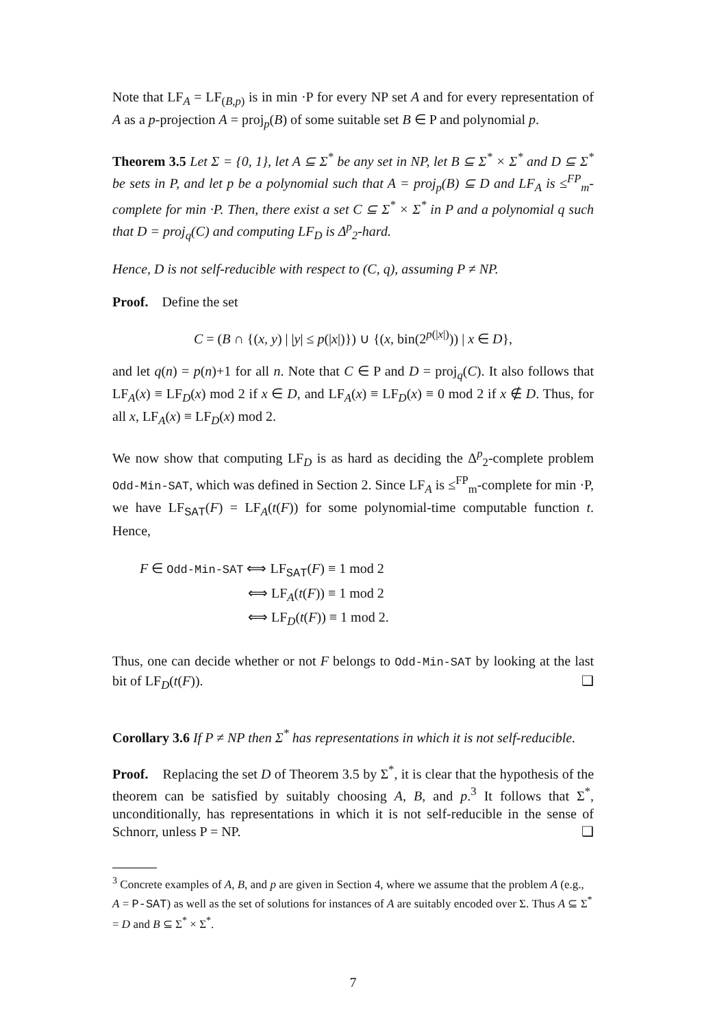Note that LF<sub>A</sub> = LF<sub>(B,p)</sub> is in min ·P for every NP set A and for every representation of A as a p-projection A = proj<sub>p</sub>(B) of some suitable set B ∈ P and polynomial p.
Theorem 3.5 Let Σ = {0, 1}, let A ⊆ Σ<sup>*</sup> be any set in NP, let B ⊆ Σ<sup>*</sup> × Σ<sup>*</sup> and D ⊆ Σ<sup>*</sup> be sets in P, and let p be a polynomial such that A = proj<sub>p</sub>(B) ⊆ D and LF<sub>A</sub> is ≤<sup>FP</sup><sub>m</sub>-complete for min ·P. Then, there exist a set C ⊆ Σ<sup>*</sup> × Σ<sup>*</sup> in P and a polynomial q such that D = proj<sub>q</sub>(C) and computing LF<sub>D</sub> is Δ<sup>p</sup><sub>2</sub>-hard.
Hence, D is not self-reducible with respect to (C, q), assuming P ≠ NP.
Proof. Define the set
C = (B ∩ {(x, y) | |y| ≤ p(|x|)}) ∪ {(x, bin(2<sup>p(|x|)</sup>)) | x ∈ D},
and let q(n) = p(n)+1 for all n. Note that C ∈ P and D = proj<sub>q</sub>(C). It also follows that LF<sub>A</sub>(x) ≡ LF<sub>D</sub>(x) mod 2 if x ∈ D, and LF<sub>A</sub>(x) ≡ LF<sub>D</sub>(x) ≡ 0 mod 2 if x ∉ D. Thus, for all x, LF<sub>A</sub>(x) ≡ LF<sub>D</sub>(x) mod 2.
We now show that computing LF<sub>D</sub> is as hard as deciding the Δ<sup>p</sup><sub>2</sub>-complete problem Odd-Min-SAT, which was defined in Section 2. Since LF<sub>A</sub> is ≤<sup>FP</sup><sub>m</sub>-complete for min ·P, we have LF<sub>SAT</sub>(F) = LF<sub>A</sub>(t(F)) for some polynomial-time computable function t. Hence,
F ∈ Odd-Min-SAT ⟺ LF<sub>SAT</sub>(F) ≡ 1 mod 2
⟺ LF<sub>A</sub>(t(F)) ≡ 1 mod 2
⟺ LF<sub>D</sub>(t(F)) ≡ 1 mod 2.
Thus, one can decide whether or not F belongs to Odd-Min-SAT by looking at the last bit of LF<sub>D</sub>(t(F)). ❑
Corollary 3.6 If P ≠ NP then Σ<sup>*</sup> has representations in which it is not self-reducible.
Proof. Replacing the set D of Theorem 3.5 by Σ<sup>*</sup>, it is clear that the hypothesis of the theorem can be satisfied by suitably choosing A, B, and p.<sup>3</sup> It follows that Σ<sup>*</sup>, unconditionally, has representations in which it is not self-reducible in the sense of Schnorr, unless P = NP. ❑
<sup>3</sup> Concrete examples of A, B, and p are given in Section 4, where we assume that the problem A (e.g., A = P-SAT) as well as the set of solutions for instances of A are suitably encoded over Σ. Thus A ⊆ Σ<sup>*</sup> = D and B ⊆ Σ<sup>*</sup> × Σ<sup>*</sup>.
7